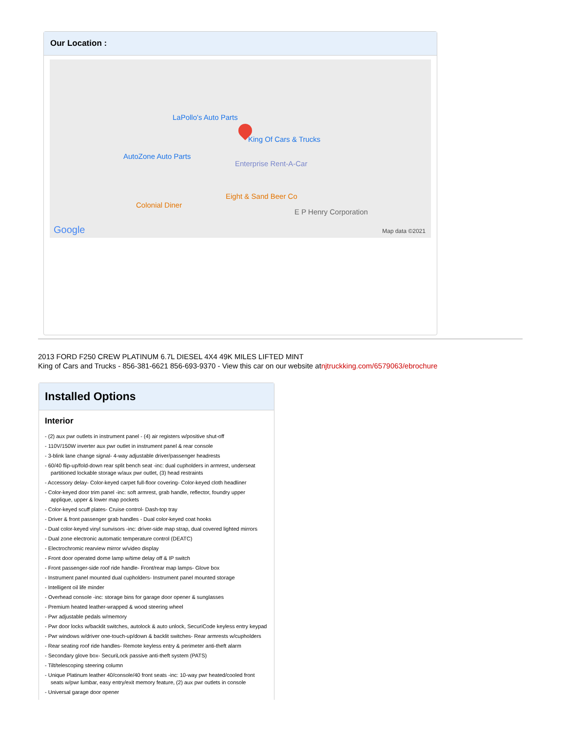Our Location :
LaPollo's Auto Parts
King Of Cars & Trucks
AutoZone Auto Parts
Enterprise Rent-A-Car
Eight & Sand Beer Co
Colonial Diner
E P Henry Corporation
Google Map data ©2021
2013 FORD F250 CREW PLATINUM 6.7L DIESEL 4X4 49K MILES LIFTED MINT
King of Cars and Trucks - 856-381-6621 856-693-9370 - View this car on our website atnjtruckking.com/6579063/ebrochure
Installed Options
Interior
- (2) aux pwr outlets in instrument panel - (4) air registers w/positive shut-off
- 110V/150W inverter aux pwr outlet in instrument panel & rear console
- 3-blink lane change signal- 4-way adjustable driver/passenger headrests
- 60/40 flip-up/fold-down rear split bench seat -inc: dual cupholders in armrest, underseat partitioned lockable storage w/aux pwr outlet, (3) head restraints
- Accessory delay- Color-keyed carpet full-floor covering- Color-keyed cloth headliner
- Color-keyed door trim panel -inc: soft armrest, grab handle, reflector, foundry upper applique, upper & lower map pockets
- Color-keyed scuff plates- Cruise control- Dash-top tray
- Driver & front passenger grab handles - Dual color-keyed coat hooks
- Dual color-keyed vinyl sunvisors -inc: driver-side map strap, dual covered lighted mirrors
- Dual zone electronic automatic temperature control (DEATC)
- Electrochromic rearview mirror w/video display
- Front door operated dome lamp w/time delay off & IP switch
- Front passenger-side roof ride handle- Front/rear map lamps- Glove box
- Instrument panel mounted dual cupholders- Instrument panel mounted storage
- Intelligent oil life minder
- Overhead console -inc: storage bins for garage door opener & sunglasses
- Premium heated leather-wrapped & wood steering wheel
- Pwr adjustable pedals w/memory
- Pwr door locks w/backlit switches, autolock & auto unlock, SecuriCode keyless entry keypad
- Pwr windows w/driver one-touch-up/down & backlit switches- Rear armrests w/cupholders
- Rear seating roof ride handles- Remote keyless entry & perimeter anti-theft alarm
- Secondary glove box- SecuriLock passive anti-theft system (PATS)
- Tilt/telescoping steering column
- Unique Platinum leather 40/console/40 front seats -inc: 10-way pwr heated/cooled front seats w/pwr lumbar, easy entry/exit memory feature, (2) aux pwr outlets in console
- Universal garage door opener